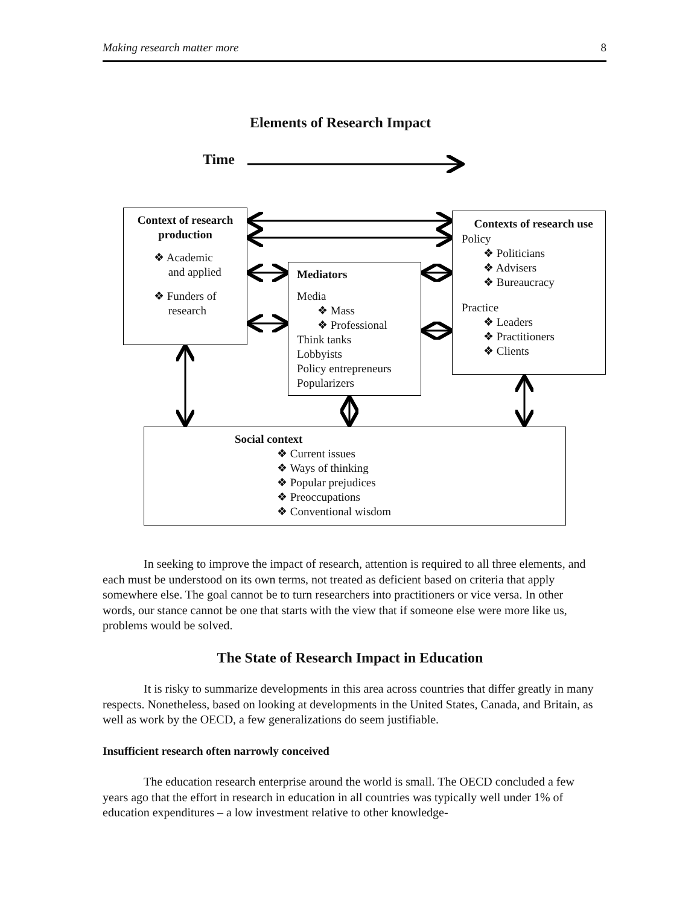Making research matter more 8
Elements of Research Impact
Time
Context of research production
❖ Academic
and applied
❖ Funders of
research
Mediators
Media
❖ Mass
❖ Professional
Think tanks
Lobbyists
Policy entrepreneurs
Popularizers
Contexts of research use
Policy
❖ Politicians
❖ Advisers
❖ Bureaucracy
Practice
❖ Leaders
❖ Practitioners
❖ Clients
Social context
❖ Current issues
❖ Ways of thinking
❖ Popular prejudices
❖ Preoccupations
❖ Conventional wisdom
In seeking to improve the impact of research, attention is required to all three elements, and each must be understood on its own terms, not treated as deficient based on criteria that apply somewhere else. The goal cannot be to turn researchers into practitioners or vice versa. In other words, our stance cannot be one that starts with the view that if someone else were more like us, problems would be solved.
The State of Research Impact in Education
It is risky to summarize developments in this area across countries that differ greatly in many respects. Nonetheless, based on looking at developments in the United States, Canada, and Britain, as well as work by the OECD, a few generalizations do seem justifiable.
Insufficient research often narrowly conceived
The education research enterprise around the world is small. The OECD concluded a few years ago that the effort in research in education in all countries was typically well under 1% of education expenditures – a low investment relative to other knowledge-